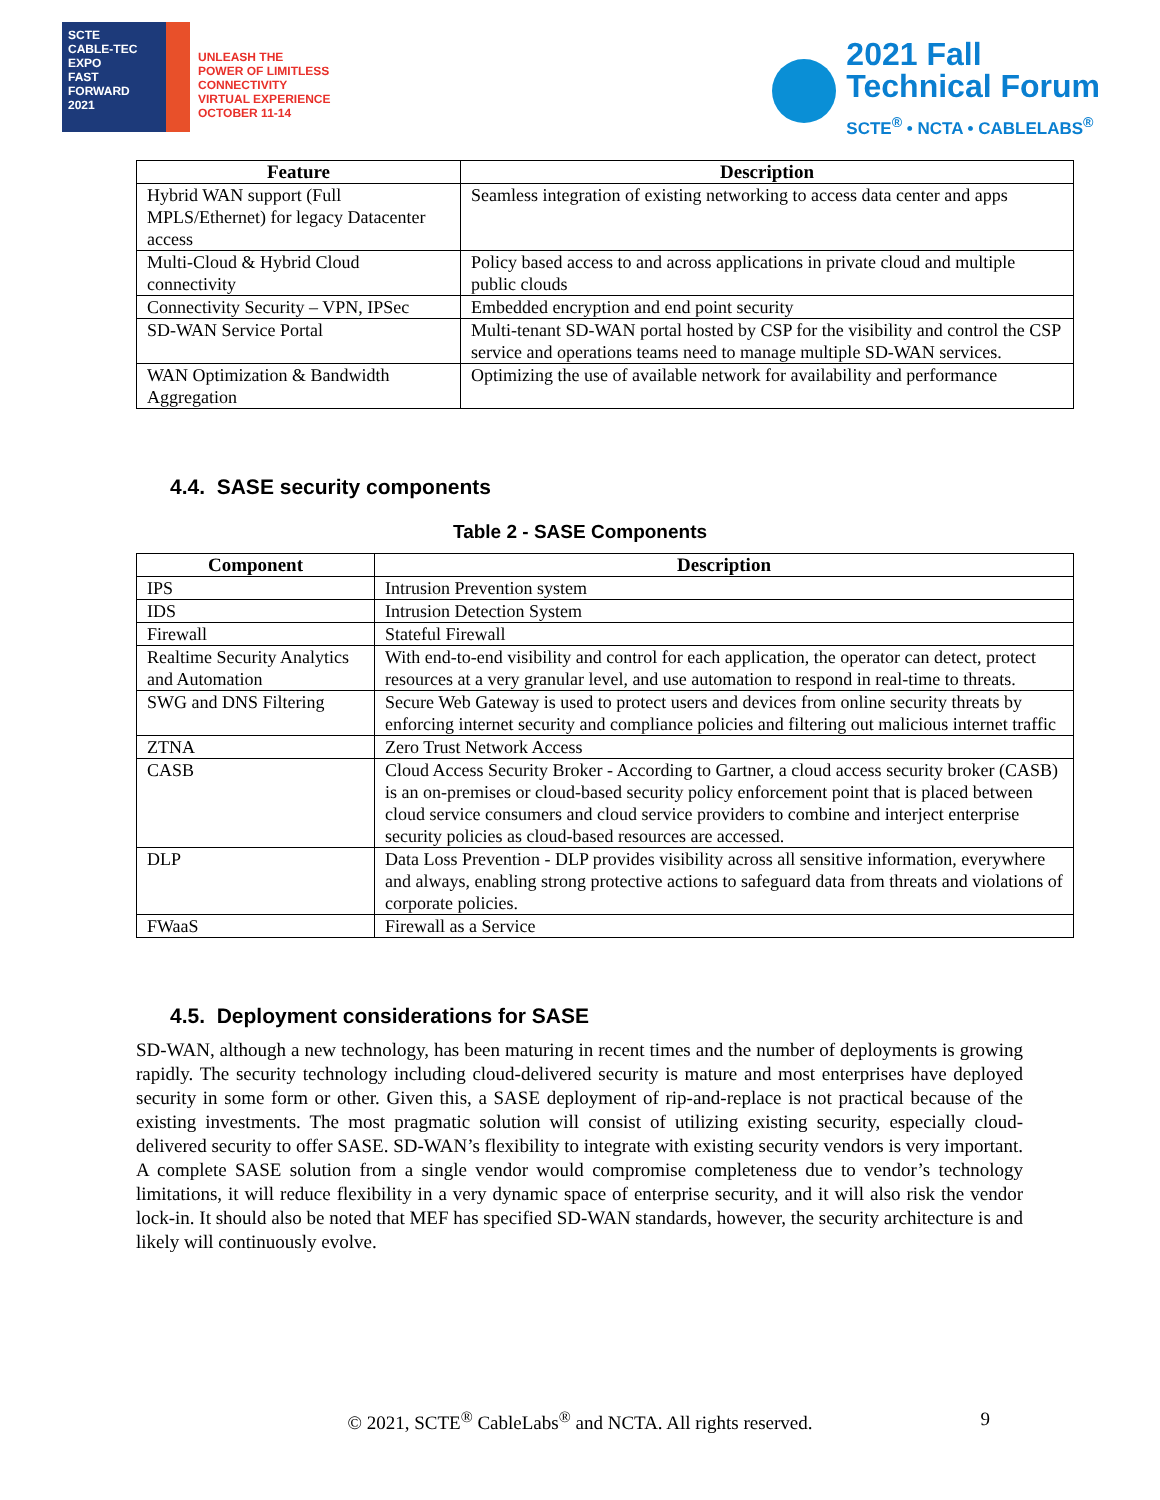SCTE
CABLE-TEC EXPO
FAST
FORWARD
2021
UNLEASH THE
POWER OF LIMITLESS
CONNECTIVITY
VIRTUAL EXPERIENCE
OCTOBER 11-14
2021 Fall
Technical Forum
SCTE<sup>®</sup> • NCTA • CABLELABS<sup>®</sup>
| Feature | Description |
| --- | --- |
| Hybrid WAN support (Full MPLS/Ethernet) for legacy Datacenter access | Seamless integration of existing networking to access data center and apps |
| Multi-Cloud & Hybrid Cloud connectivity | Policy based access to and across applications in private cloud and multiple public clouds |
| Connectivity Security – VPN, IPSec | Embedded encryption and end point security |
| SD-WAN Service Portal | Multi-tenant SD-WAN portal hosted by CSP for the visibility and control the CSP service and operations teams need to manage multiple SD-WAN services. |
| WAN Optimization & Bandwidth Aggregation | Optimizing the use of available network for availability and performance |
4.4. SASE security components
Table 2 - SASE Components
| Component | Description |
| --- | --- |
| IPS | Intrusion Prevention system |
| IDS | Intrusion Detection System |
| Firewall | Stateful Firewall |
| Realtime Security Analytics and Automation | With end-to-end visibility and control for each application, the operator can detect, protect resources at a very granular level, and use automation to respond in real-time to threats. |
| SWG and DNS Filtering | Secure Web Gateway is used to protect users and devices from online security threats by enforcing internet security and compliance policies and filtering out malicious internet traffic |
| ZTNA | Zero Trust Network Access |
| CASB | Cloud Access Security Broker - According to Gartner, a cloud access security broker (CASB) is an on-premises or cloud-based security policy enforcement point that is placed between cloud service consumers and cloud service providers to combine and interject enterprise security policies as cloud-based resources are accessed. |
| DLP | Data Loss Prevention - DLP provides visibility across all sensitive information, everywhere and always, enabling strong protective actions to safeguard data from threats and violations of corporate policies. |
| FWaaS | Firewall as a Service |
4.5. Deployment considerations for SASE
SD-WAN, although a new technology, has been maturing in recent times and the number of deployments is growing rapidly. The security technology including cloud-delivered security is mature and most enterprises have deployed security in some form or other. Given this, a SASE deployment of rip-and-replace is not practical because of the existing investments. The most pragmatic solution will consist of utilizing existing security, especially cloud-delivered security to offer SASE. SD-WAN’s flexibility to integrate with existing security vendors is very important. A complete SASE solution from a single vendor would compromise completeness due to vendor’s technology limitations, it will reduce flexibility in a very dynamic space of enterprise security, and it will also risk the vendor lock-in. It should also be noted that MEF has specified SD-WAN standards, however, the security architecture is and likely will continuously evolve.
© 2021, SCTE<sup>®</sup> CableLabs<sup>®</sup> and NCTA. All rights reserved. 9